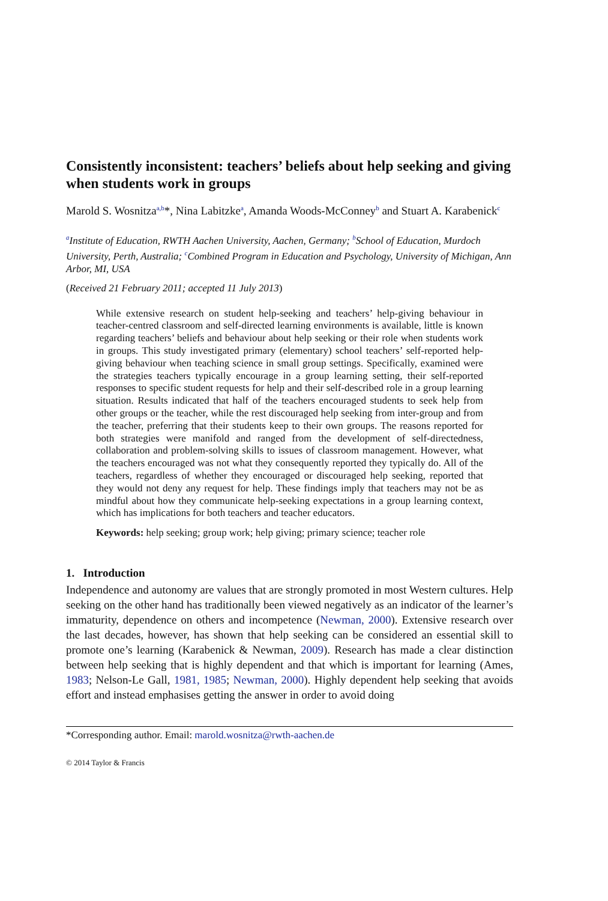Consistently inconsistent: teachers’ beliefs about help seeking and giving when students work in groups
Marold S. Wosnitza<sup>a,b</sup>*, Nina Labitzke<sup>a</sup>, Amanda Woods-McConney<sup>b</sup> and Stuart A. Karabenick<sup>c</sup>
<sup>a</sup> Institute of Education, RWTH Aachen University, Aachen, Germany; <sup>b</sup>School of Education, Murdoch University, Perth, Australia; <sup>c</sup>Combined Program in Education and Psychology, University of Michigan, Ann Arbor, MI, USA
(Received 21 February 2011; accepted 11 July 2013)
While extensive research on student help-seeking and teachers’ help-giving behaviour in teacher-centred classroom and self-directed learning environments is available, little is known regarding teachers’ beliefs and behaviour about help seeking or their role when students work in groups. This study investigated primary (elementary) school teachers’ self-reported help-giving behaviour when teaching science in small group settings. Specifically, examined were the strategies teachers typically encourage in a group learning setting, their self-reported responses to specific student requests for help and their self-described role in a group learning situation. Results indicated that half of the teachers encouraged students to seek help from other groups or the teacher, while the rest discouraged help seeking from inter-group and from the teacher, preferring that their students keep to their own groups. The reasons reported for both strategies were manifold and ranged from the development of self-directedness, collaboration and problem-solving skills to issues of classroom management. However, what the teachers encouraged was not what they consequently reported they typically do. All of the teachers, regardless of whether they encouraged or discouraged help seeking, reported that they would not deny any request for help. These findings imply that teachers may not be as mindful about how they communicate help-seeking expectations in a group learning context, which has implications for both teachers and teacher educators.
Keywords: help seeking; group work; help giving; primary science; teacher role
1. Introduction
Independence and autonomy are values that are strongly promoted in most Western cultures. Help seeking on the other hand has traditionally been viewed negatively as an indicator of the learner’s immaturity, dependence on others and incompetence (Newman, 2000). Extensive research over the last decades, however, has shown that help seeking can be considered an essential skill to promote one’s learning (Karabenick & Newman, 2009). Research has made a clear distinction between help seeking that is highly dependent and that which is important for learning (Ames, 1983; Nelson-Le Gall, 1981, 1985; Newman, 2000). Highly dependent help seeking that avoids effort and instead emphasises getting the answer in order to avoid doing
*Corresponding author. Email: marold.wosnitza@rwth-aachen.de
© 2014 Taylor & Francis